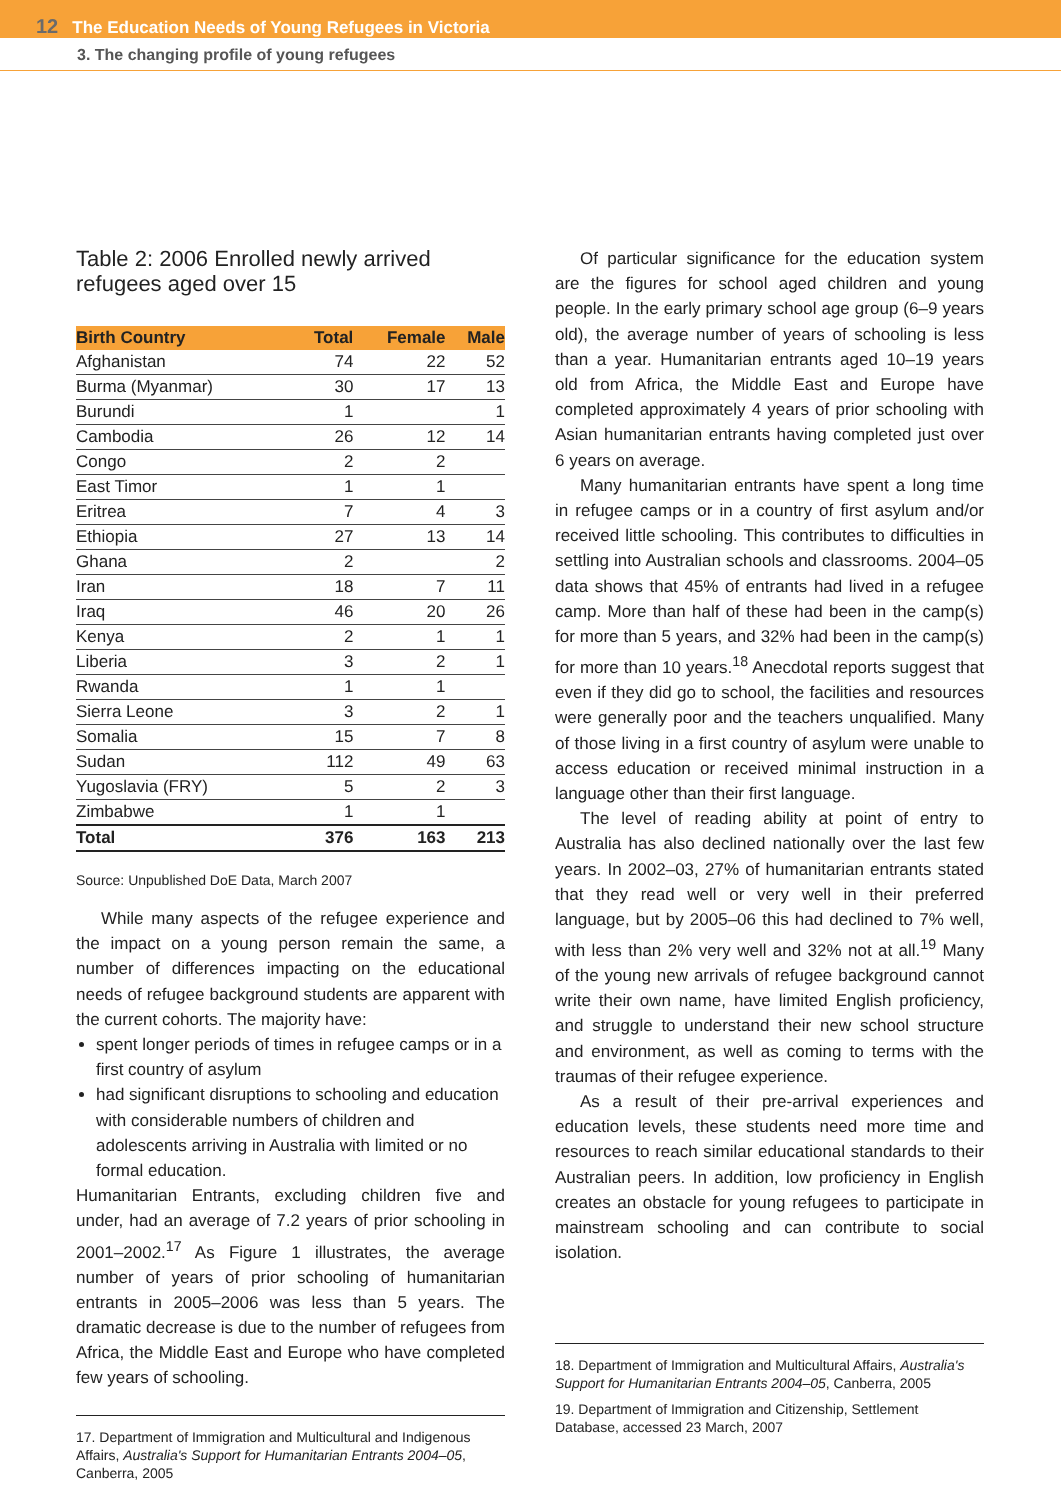12 The Education Needs of Young Refugees in Victoria
3. The changing profile of young refugees
Table 2: 2006 Enrolled newly arrived refugees aged over 15
| Birth Country | Total | Female | Male |
| --- | --- | --- | --- |
| Afghanistan | 74 | 22 | 52 |
| Burma (Myanmar) | 30 | 17 | 13 |
| Burundi | 1 | | 1 |
| Cambodia | 26 | 12 | 14 |
| Congo | 2 | 2 | |
| East Timor | 1 | 1 | |
| Eritrea | 7 | 4 | 3 |
| Ethiopia | 27 | 13 | 14 |
| Ghana | 2 | | 2 |
| Iran | 18 | 7 | 11 |
| Iraq | 46 | 20 | 26 |
| Kenya | 2 | 1 | 1 |
| Liberia | 3 | 2 | 1 |
| Rwanda | 1 | 1 | |
| Sierra Leone | 3 | 2 | 1 |
| Somalia | 15 | 7 | 8 |
| Sudan | 112 | 49 | 63 |
| Yugoslavia (FRY) | 5 | 2 | 3 |
| Zimbabwe | 1 | 1 | |
| Total | 376 | 163 | 213 |
Source: Unpublished DoE Data, March 2007
While many aspects of the refugee experience and the impact on a young person remain the same, a number of differences impacting on the educational needs of refugee background students are apparent with the current cohorts. The majority have:
spent longer periods of times in refugee camps or in a first country of asylum
had significant disruptions to schooling and education with considerable numbers of children and adolescents arriving in Australia with limited or no formal education.
Humanitarian Entrants, excluding children five and under, had an average of 7.2 years of prior schooling in 2001–2002.<sup>17</sup> As Figure 1 illustrates, the average number of years of prior schooling of humanitarian entrants in 2005–2006 was less than 5 years. The dramatic decrease is due to the number of refugees from Africa, the Middle East and Europe who have completed few years of schooling.
17. Department of Immigration and Multicultural and Indigenous Affairs, Australia's Support for Humanitarian Entrants 2004–05, Canberra, 2005
Of particular significance for the education system are the figures for school aged children and young people. In the early primary school age group (6–9 years old), the average number of years of schooling is less than a year. Humanitarian entrants aged 10–19 years old from Africa, the Middle East and Europe have completed approximately 4 years of prior schooling with Asian humanitarian entrants having completed just over 6 years on average.
Many humanitarian entrants have spent a long time in refugee camps or in a country of first asylum and/or received little schooling. This contributes to difficulties in settling into Australian schools and classrooms. 2004–05 data shows that 45% of entrants had lived in a refugee camp. More than half of these had been in the camp(s) for more than 5 years, and 32% had been in the camp(s) for more than 10 years.<sup>18</sup> Anecdotal reports suggest that even if they did go to school, the facilities and resources were generally poor and the teachers unqualified. Many of those living in a first country of asylum were unable to access education or received minimal instruction in a language other than their first language.
The level of reading ability at point of entry to Australia has also declined nationally over the last few years. In 2002–03, 27% of humanitarian entrants stated that they read well or very well in their preferred language, but by 2005–06 this had declined to 7% well, with less than 2% very well and 32% not at all.<sup>19</sup> Many of the young new arrivals of refugee background cannot write their own name, have limited English proficiency, and struggle to understand their new school structure and environment, as well as coming to terms with the traumas of their refugee experience.
As a result of their pre-arrival experiences and education levels, these students need more time and resources to reach similar educational standards to their Australian peers. In addition, low proficiency in English creates an obstacle for young refugees to participate in mainstream schooling and can contribute to social isolation.
18. Department of Immigration and Multicultural Affairs, Australia's Support for Humanitarian Entrants 2004–05, Canberra, 2005
19. Department of Immigration and Citizenship, Settlement Database, accessed 23 March, 2007